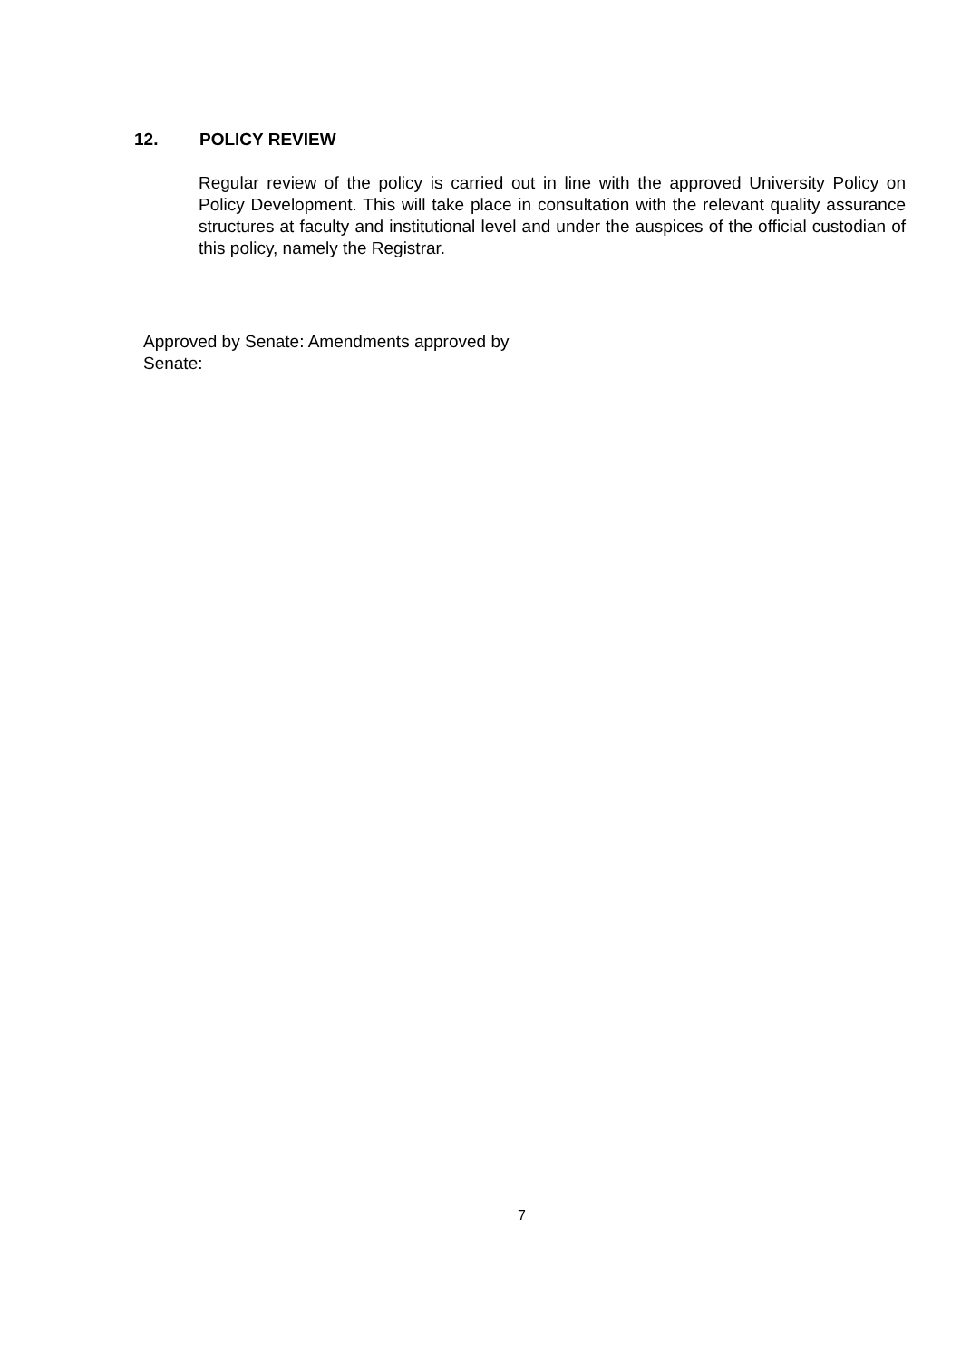12. POLICY REVIEW
Regular review of the policy is carried out in line with the approved University Policy on Policy Development. This will take place in consultation with the relevant quality assurance structures at faculty and institutional level and under the auspices of the official custodian of this policy, namely the Registrar.
Approved by Senate: Amendments approved by Senate:
7